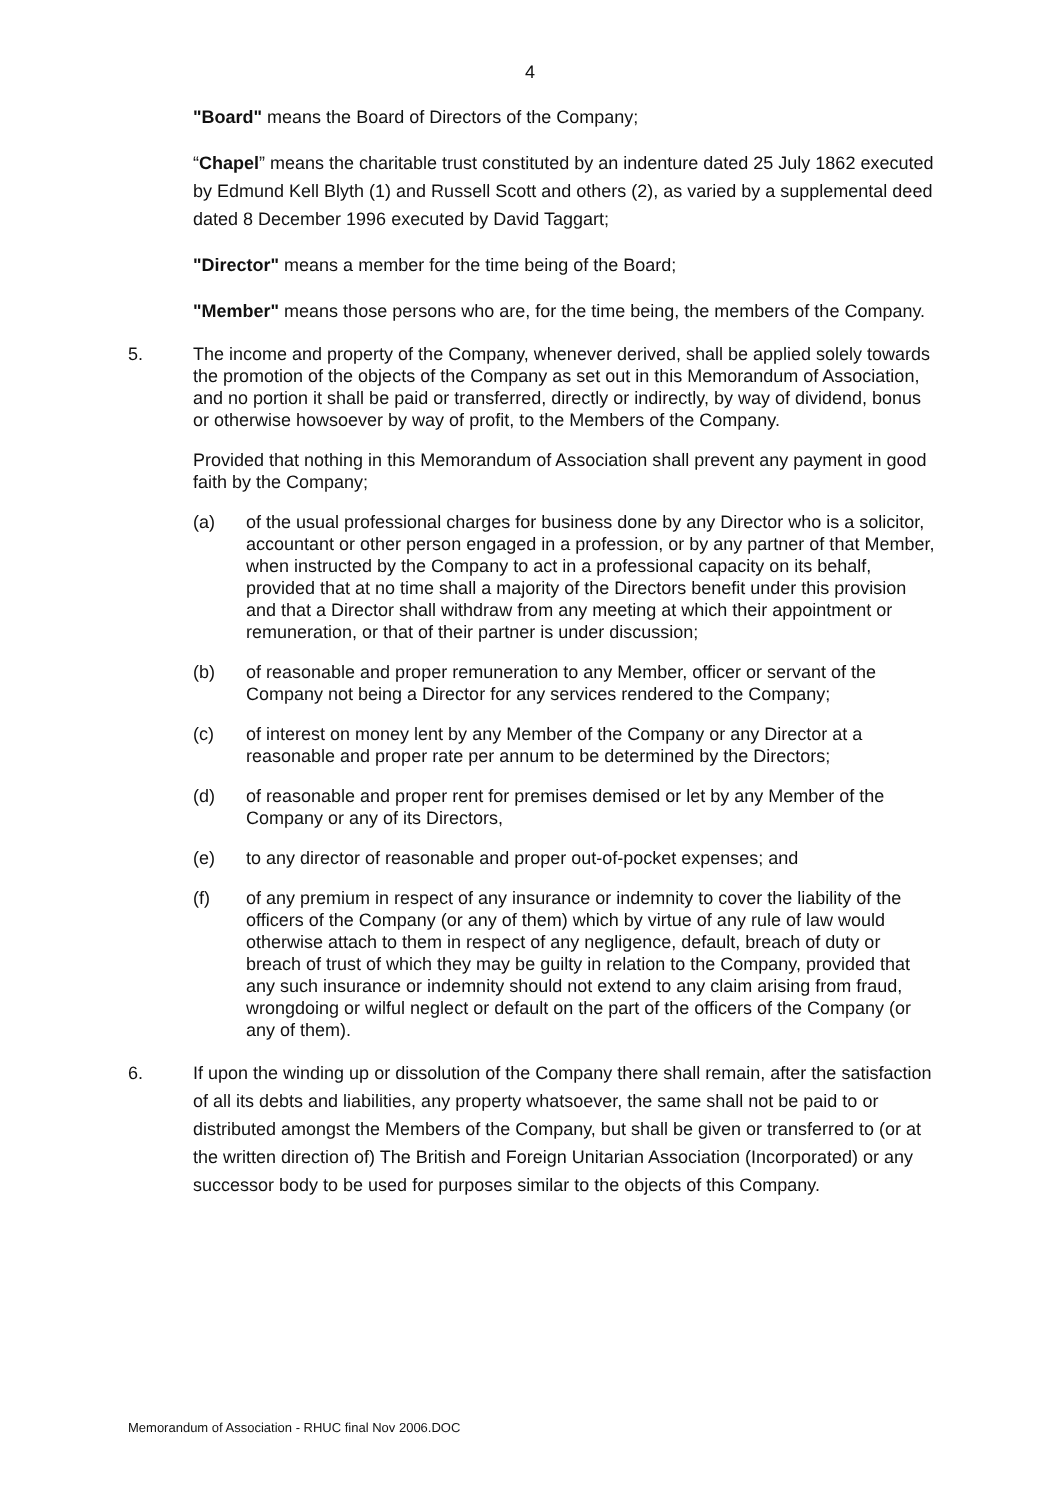4
"Board" means the Board of Directors of the Company;
“Chapel” means the charitable trust constituted by an indenture dated 25 July 1862 executed by Edmund Kell Blyth (1) and Russell Scott and others (2), as varied by a supplemental deed dated 8 December 1996 executed by David Taggart;
"Director" means a member for the time being of the Board;
"Member" means those persons who are, for the time being, the members of the Company.
5. The income and property of the Company, whenever derived, shall be applied solely towards the promotion of the objects of the Company as set out in this Memorandum of Association, and no portion it shall be paid or transferred, directly or indirectly, by way of dividend, bonus or otherwise howsoever by way of profit, to the Members of the Company.
Provided that nothing in this Memorandum of Association shall prevent any payment in good faith by the Company;
(a) of the usual professional charges for business done by any Director who is a solicitor, accountant or other person engaged in a profession, or by any partner of that Member, when instructed by the Company to act in a professional capacity on its behalf, provided that at no time shall a majority of the Directors benefit under this provision and that a Director shall withdraw from any meeting at which their appointment or remuneration, or that of their partner is under discussion;
(b) of reasonable and proper remuneration to any Member, officer or servant of the Company not being a Director for any services rendered to the Company;
(c) of interest on money lent by any Member of the Company or any Director at a reasonable and proper rate per annum to be determined by the Directors;
(d) of reasonable and proper rent for premises demised or let by any Member of the Company or any of its Directors,
(e) to any director of reasonable and proper out-of-pocket expenses; and
(f) of any premium in respect of any insurance or indemnity to cover the liability of the officers of the Company (or any of them) which by virtue of any rule of law would otherwise attach to them in respect of any negligence, default, breach of duty or breach of trust of which they may be guilty in relation to the Company, provided that any such insurance or indemnity should not extend to any claim arising from fraud, wrongdoing or wilful neglect or default on the part of the officers of the Company (or any of them).
6. If upon the winding up or dissolution of the Company there shall remain, after the satisfaction of all its debts and liabilities, any property whatsoever, the same shall not be paid to or distributed amongst the Members of the Company, but shall be given or transferred to (or at the written direction of) The British and Foreign Unitarian Association (Incorporated) or any successor body to be used for purposes similar to the objects of this Company.
Memorandum of Association - RHUC final Nov 2006.DOC